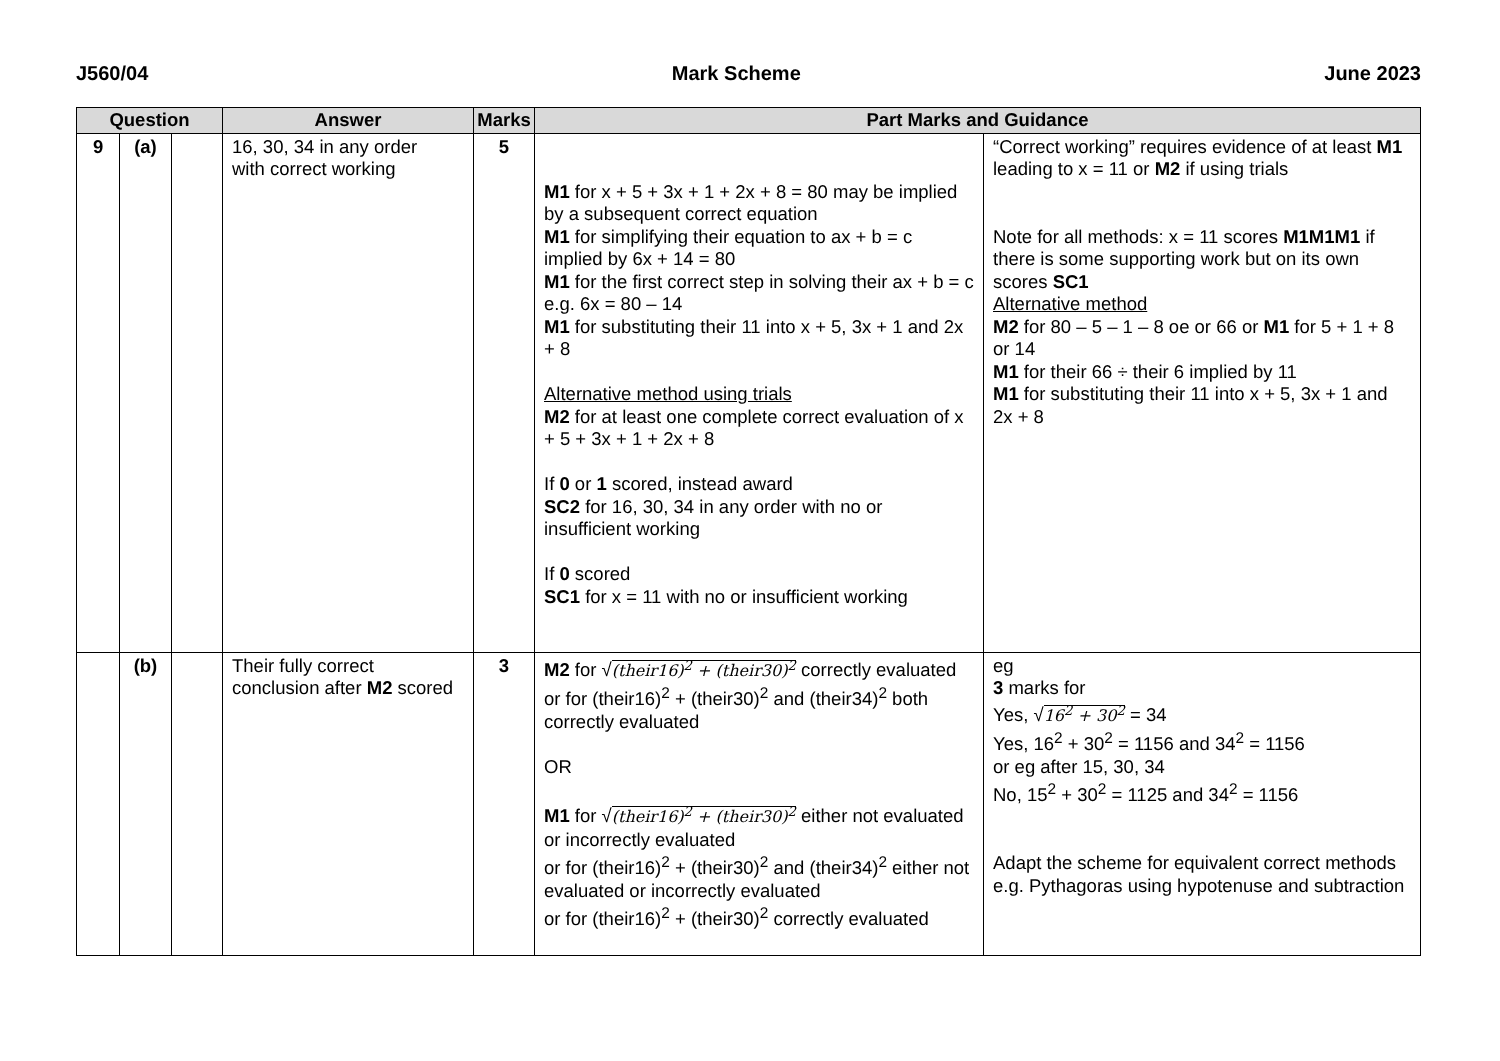J560/04 Mark Scheme June 2023
| Question | | | Answer | Marks | Part Marks and Guidance | |
| --- | --- | --- | --- | --- | --- | --- |
| 9 | (a) | | 16, 30, 34 in any order with correct working | 5 | M1 for x + 5 + 3x + 1 + 2x + 8 = 80 may be implied by a subsequent correct equation M1 for simplifying their equation to ax + b = c implied by 6x + 14 = 80 M1 for the first correct step in solving their ax + b = c e.g. 6x = 80 – 14 M1 for substituting their 11 into x + 5, 3x + 1 and 2x + 8 Alternative method using trials M2 for at least one complete correct evaluation of x + 5 + 3x + 1 + 2x + 8 If 0 or 1 scored, instead award SC2 for 16, 30, 34 in any order with no or insufficient working If 0 scored SC1 for x = 11 with no or insufficient working | “Correct working” requires evidence of at least M1 leading to x = 11 or M2 if using trials Note for all methods: x = 11 scores M1M1M1 if there is some supporting work but on its own scores SC1 Alternative method M2 for 80 – 5 – 1 – 8 oe or 66 or M1 for 5 + 1 + 8 or 14 M1 for their 66 ÷ their 6 implied by 11 M1 for substituting their 11 into x + 5, 3x + 1 and 2x + 8 |
| | (b) | | Their fully correct conclusion after M2 scored | 3 | M2 for √ (their16)<sup>2</sup> + (their30)<sup>2</sup> correctly evaluated or for (their16)<sup>2</sup> + (their30)<sup>2</sup> and (their34)<sup>2</sup> both correctly evaluated OR M1 for √ (their16)<sup>2</sup> + (their30)<sup>2</sup> either not evaluated or incorrectly evaluated or for (their16)<sup>2</sup> + (their30)<sup>2</sup> and (their34)<sup>2</sup> either not evaluated or incorrectly evaluated or for (their16)<sup>2</sup> + (their30)<sup>2</sup> correctly evaluated | eg 3 marks for Yes, √ 16<sup>2</sup> + 30<sup>2</sup> = 34 Yes, 16<sup>2</sup> + 30<sup>2</sup> = 1156 and 34<sup>2</sup> = 1156 or eg after 15, 30, 34 No, 15<sup>2</sup> + 30<sup>2</sup> = 1125 and 34<sup>2</sup> = 1156 Adapt the scheme for equivalent correct methods e.g. Pythagoras using hypotenuse and subtraction |